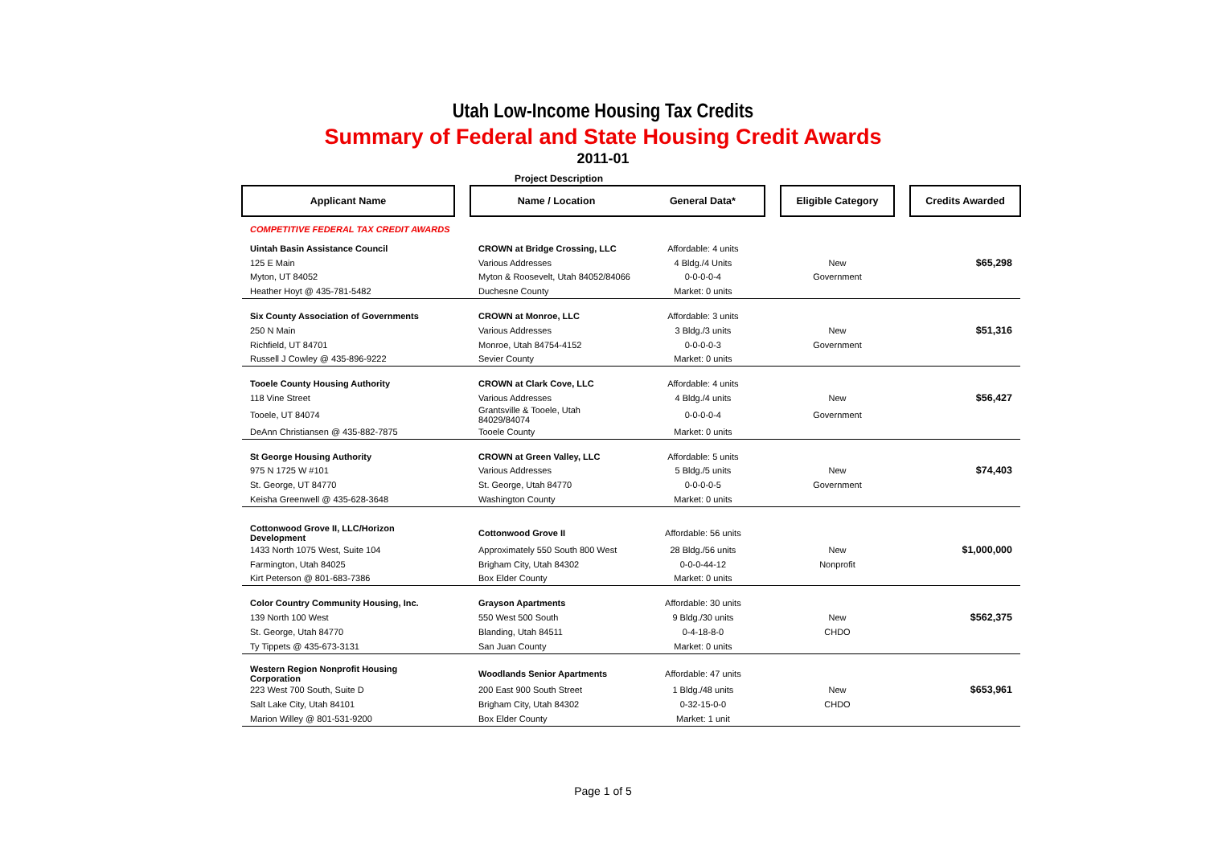Utah Low-Income Housing Tax Credits
Summary of Federal and State Housing Credit Awards
2011-01
Project Description
| Applicant Name | | Name / Location | General Data* | | Eligible Category | | Credits Awarded |
| --- | --- | --- | --- | --- | --- | --- | --- |
| COMPETITIVE FEDERAL TAX CREDIT AWARDS | | | | | | | |
| Uintah Basin Assistance Council | | CROWN at Bridge Crossing, LLC | Affordable: 4 units | | | | |
| 125 E Main | | Various Addresses | 4 Bldg./4 Units | | New | | $65,298 |
| Myton, UT 84052 | | Myton & Roosevelt, Utah 84052/84066 | 0-0-0-0-4 | | Government | | |
| Heather Hoyt @ 435-781-5482 | | Duchesne County | Market: 0 units | | | | |
| Six County Association of Governments | | CROWN at Monroe, LLC | Affordable: 3 units | | | | |
| 250 N Main | | Various Addresses | 3 Bldg./3 units | | New | | $51,316 |
| Richfield, UT 84701 | | Monroe, Utah 84754-4152 | 0-0-0-0-3 | | Government | | |
| Russell J Cowley @ 435-896-9222 | | Sevier County | Market: 0 units | | | | |
| Tooele County Housing Authority | | CROWN at Clark Cove, LLC | Affordable: 4 units | | | | |
| 118 Vine Street | | Various Addresses | 4 Bldg./4 units | | New | | $56,427 |
| Tooele, UT 84074 | | Grantsville & Tooele, Utah 84029/84074 | 0-0-0-0-4 | | Government | | |
| DeAnn Christiansen @ 435-882-7875 | | Tooele County | Market: 0 units | | | | |
| St George Housing Authority | | CROWN at Green Valley, LLC | Affordable: 5 units | | | | |
| 975 N 1725 W #101 | | Various Addresses | 5 Bldg./5 units | | New | | $74,403 |
| St. George, UT 84770 | | St. George, Utah 84770 | 0-0-0-0-5 | | Government | | |
| Keisha Greenwell @ 435-628-3648 | | Washington County | Market: 0 units | | | | |
| Cottonwood Grove II, LLC/Horizon Development | | Cottonwood Grove II | Affordable: 56 units | | | | |
| 1433 North 1075 West, Suite 104 | | Approximately 550 South 800 West | 28 Bldg./56 units | | New | | $1,000,000 |
| Farmington, Utah 84025 | | Brigham City, Utah 84302 | 0-0-0-44-12 | | Nonprofit | | |
| Kirt Peterson @ 801-683-7386 | | Box Elder County | Market: 0 units | | | | |
| Color Country Community Housing, Inc. | | Grayson Apartments | Affordable: 30 units | | | | |
| 139 North 100 West | | 550 West 500 South | 9 Bldg./30 units | | New | | $562,375 |
| St. George, Utah 84770 | | Blanding, Utah 84511 | 0-4-18-8-0 | | CHDO | | |
| Ty Tippets @ 435-673-3131 | | San Juan County | Market: 0 units | | | | |
| Western Region Nonprofit Housing Corporation | | Woodlands Senior Apartments | Affordable: 47 units | | | | |
| 223 West 700 South, Suite D | | 200 East 900 South Street | 1 Bldg./48 units | | New | | $653,961 |
| Salt Lake City, Utah 84101 | | Brigham City, Utah 84302 | 0-32-15-0-0 | | CHDO | | |
| Marion Willey @ 801-531-9200 | | Box Elder County | Market: 1 unit | | | | |
Page 1 of 5